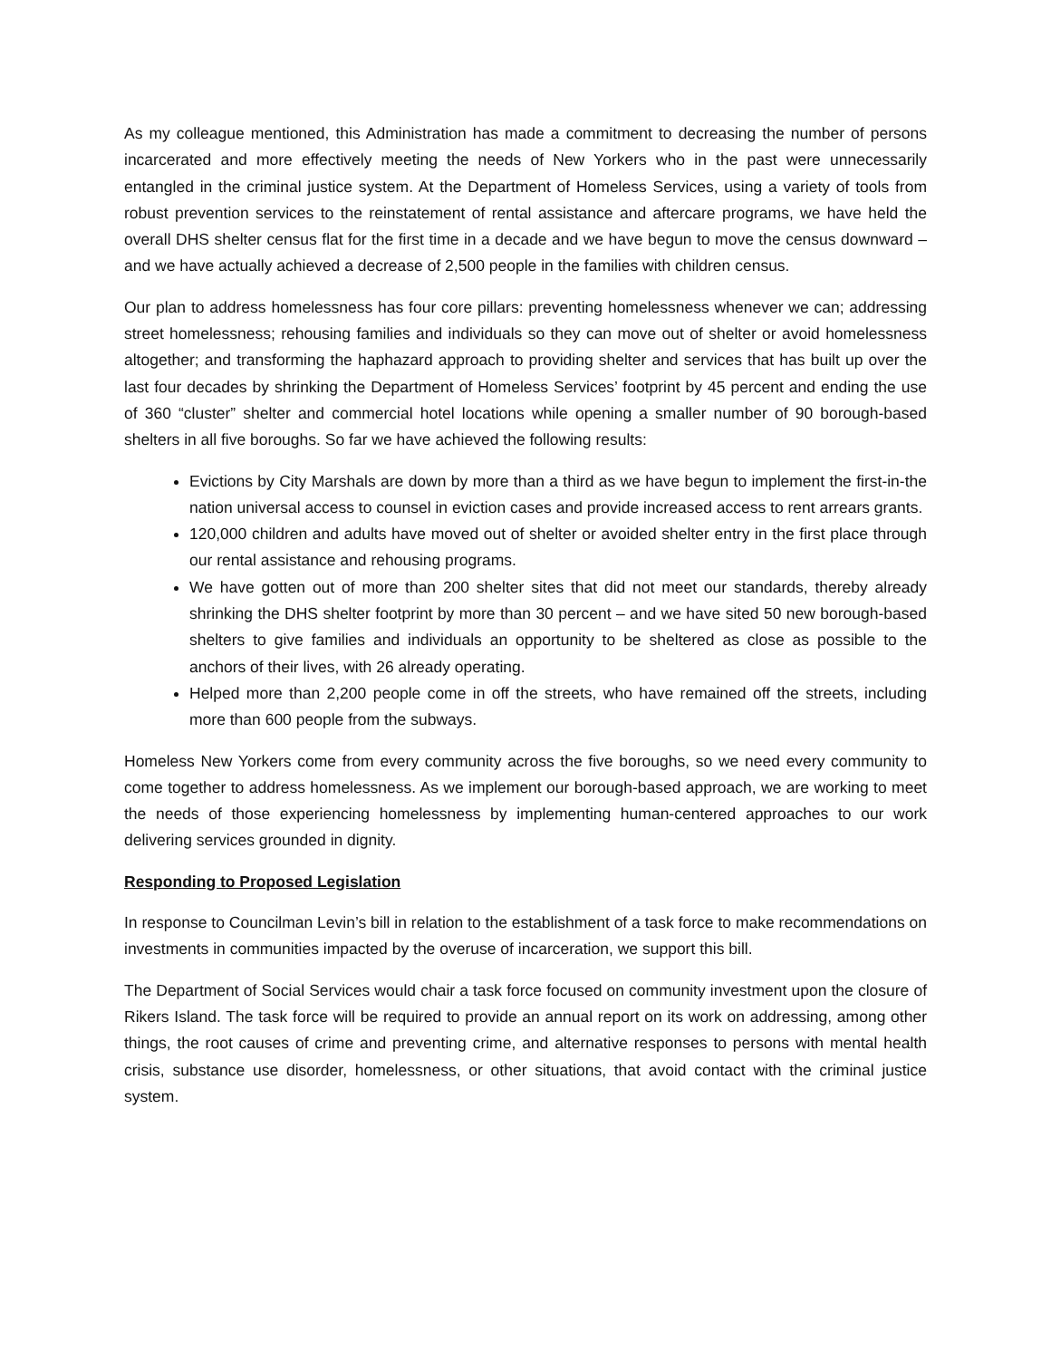As my colleague mentioned, this Administration has made a commitment to decreasing the number of persons incarcerated and more effectively meeting the needs of New Yorkers who in the past were unnecessarily entangled in the criminal justice system. At the Department of Homeless Services, using a variety of tools from robust prevention services to the reinstatement of rental assistance and aftercare programs, we have held the overall DHS shelter census flat for the first time in a decade and we have begun to move the census downward – and we have actually achieved a decrease of 2,500 people in the families with children census.
Our plan to address homelessness has four core pillars: preventing homelessness whenever we can; addressing street homelessness; rehousing families and individuals so they can move out of shelter or avoid homelessness altogether; and transforming the haphazard approach to providing shelter and services that has built up over the last four decades by shrinking the Department of Homeless Services’ footprint by 45 percent and ending the use of 360 “cluster” shelter and commercial hotel locations while opening a smaller number of 90 borough-based shelters in all five boroughs. So far we have achieved the following results:
Evictions by City Marshals are down by more than a third as we have begun to implement the first-in-the nation universal access to counsel in eviction cases and provide increased access to rent arrears grants.
120,000 children and adults have moved out of shelter or avoided shelter entry in the first place through our rental assistance and rehousing programs.
We have gotten out of more than 200 shelter sites that did not meet our standards, thereby already shrinking the DHS shelter footprint by more than 30 percent – and we have sited 50 new borough-based shelters to give families and individuals an opportunity to be sheltered as close as possible to the anchors of their lives, with 26 already operating.
Helped more than 2,200 people come in off the streets, who have remained off the streets, including more than 600 people from the subways.
Homeless New Yorkers come from every community across the five boroughs, so we need every community to come together to address homelessness. As we implement our borough-based approach, we are working to meet the needs of those experiencing homelessness by implementing human-centered approaches to our work delivering services grounded in dignity.
Responding to Proposed Legislation
In response to Councilman Levin’s bill in relation to the establishment of a task force to make recommendations on investments in communities impacted by the overuse of incarceration, we support this bill.
The Department of Social Services would chair a task force focused on community investment upon the closure of Rikers Island. The task force will be required to provide an annual report on its work on addressing, among other things, the root causes of crime and preventing crime, and alternative responses to persons with mental health crisis, substance use disorder, homelessness, or other situations, that avoid contact with the criminal justice system.